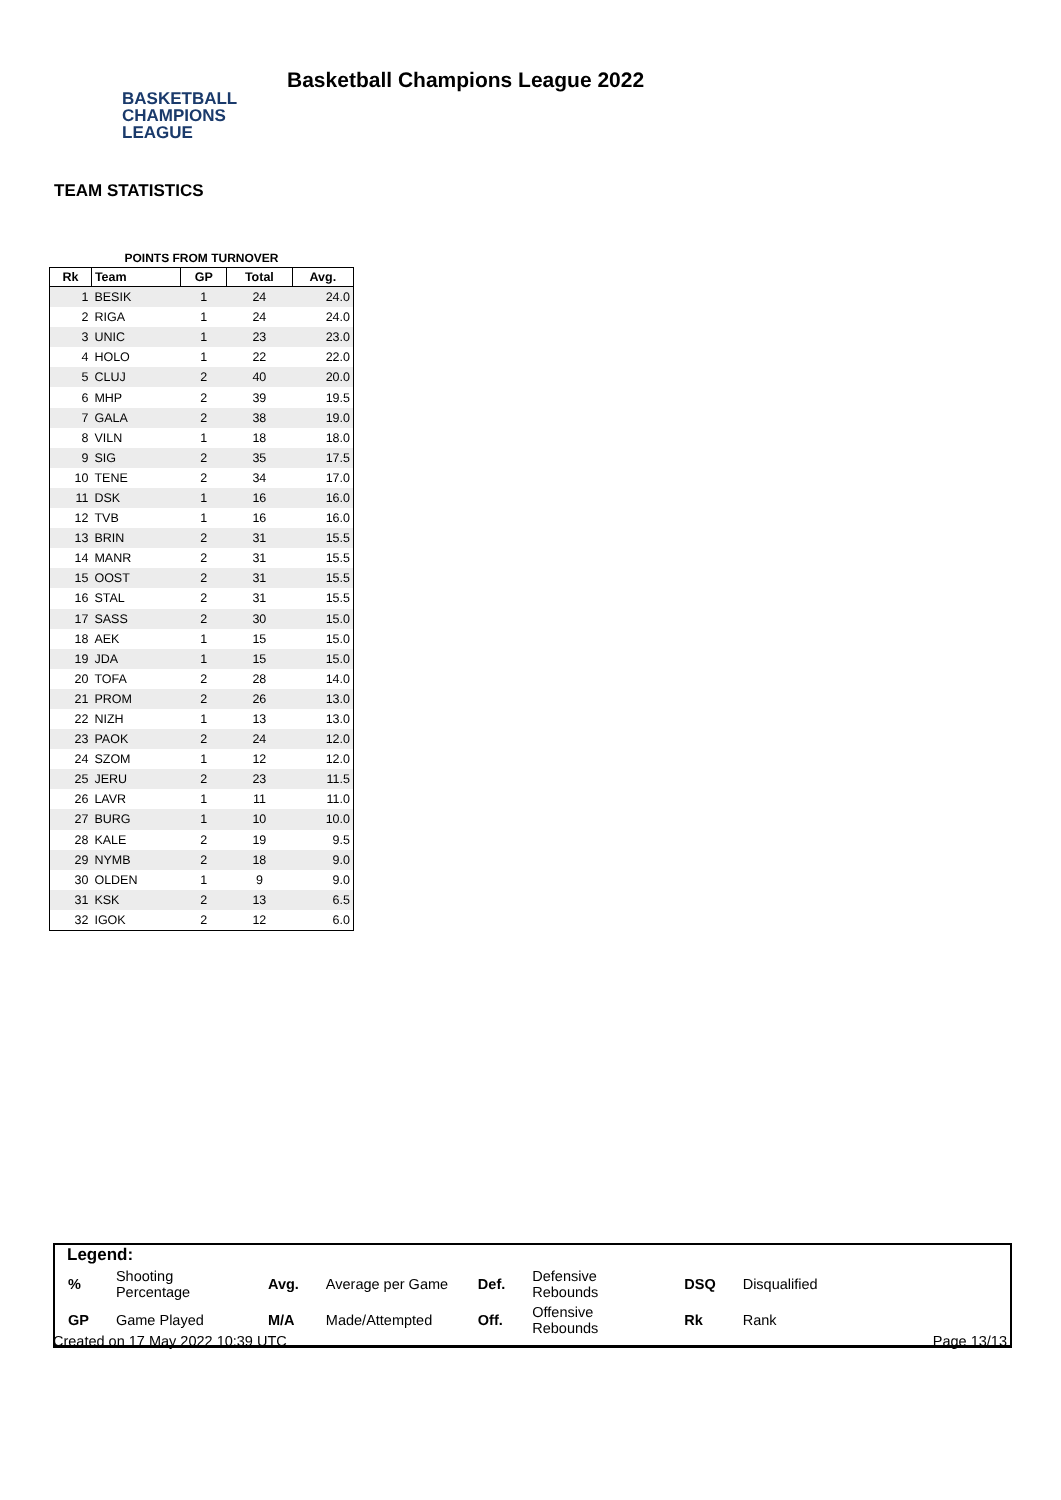Basketball Champions League 2022
BASKETBALL
CHAMPIONS
LEAGUE
TEAM STATISTICS
POINTS FROM TURNOVER
| Rk | Team | GP | Total | Avg. |
| --- | --- | --- | --- | --- |
| 1 | BESIK | 1 | 24 | 24.0 |
| 2 | RIGA | 1 | 24 | 24.0 |
| 3 | UNIC | 1 | 23 | 23.0 |
| 4 | HOLO | 1 | 22 | 22.0 |
| 5 | CLUJ | 2 | 40 | 20.0 |
| 6 | MHP | 2 | 39 | 19.5 |
| 7 | GALA | 2 | 38 | 19.0 |
| 8 | VILN | 1 | 18 | 18.0 |
| 9 | SIG | 2 | 35 | 17.5 |
| 10 | TENE | 2 | 34 | 17.0 |
| 11 | DSK | 1 | 16 | 16.0 |
| 12 | TVB | 1 | 16 | 16.0 |
| 13 | BRIN | 2 | 31 | 15.5 |
| 14 | MANR | 2 | 31 | 15.5 |
| 15 | OOST | 2 | 31 | 15.5 |
| 16 | STAL | 2 | 31 | 15.5 |
| 17 | SASS | 2 | 30 | 15.0 |
| 18 | AEK | 1 | 15 | 15.0 |
| 19 | JDA | 1 | 15 | 15.0 |
| 20 | TOFA | 2 | 28 | 14.0 |
| 21 | PROM | 2 | 26 | 13.0 |
| 22 | NIZH | 1 | 13 | 13.0 |
| 23 | PAOK | 2 | 24 | 12.0 |
| 24 | SZOM | 1 | 12 | 12.0 |
| 25 | JERU | 2 | 23 | 11.5 |
| 26 | LAVR | 1 | 11 | 11.0 |
| 27 | BURG | 1 | 10 | 10.0 |
| 28 | KALE | 2 | 19 | 9.5 |
| 29 | NYMB | 2 | 18 | 9.0 |
| 30 | OLDEN | 1 | 9 | 9.0 |
| 31 | KSK | 2 | 13 | 6.5 |
| 32 | IGOK | 2 | 12 | 6.0 |
Legend:
| % | Shooting Percentage | Avg. | Average per Game | Def. | Defensive Rebounds | DSQ | Disqualified |
| GP | Game Played | M/A | Made/Attempted | Off. | Offensive Rebounds | Rk | Rank |
Created on 17 May 2022 10:39 UTC Page 13/13